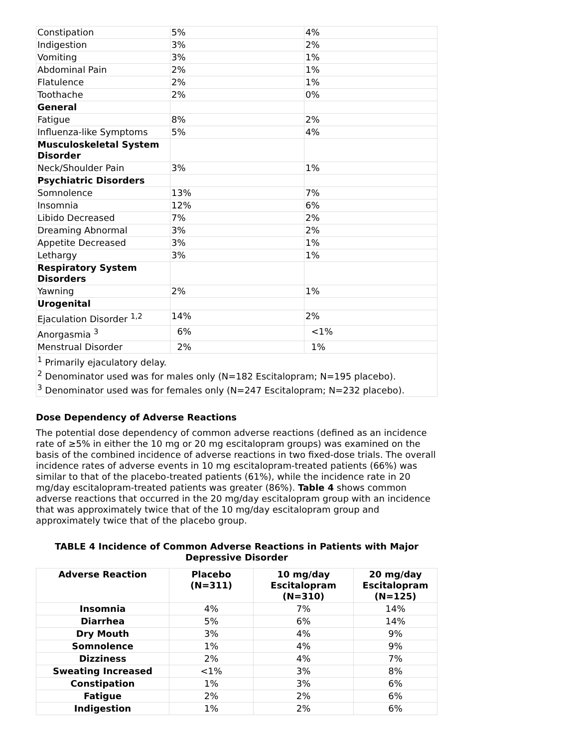| Constipation | 5% | 4% |
| Indigestion | 3% | 2% |
| Vomiting | 3% | 1% |
| Abdominal Pain | 2% | 1% |
| Flatulence | 2% | 1% |
| Toothache | 2% | 0% |
| General | | |
| Fatigue | 8% | 2% |
| Influenza-like Symptoms | 5% | 4% |
| Musculoskeletal System Disorder | | |
| Neck/Shoulder Pain | 3% | 1% |
| Psychiatric Disorders | | |
| Somnolence | 13% | 7% |
| Insomnia | 12% | 6% |
| Libido Decreased | 7% | 2% |
| Dreaming Abnormal | 3% | 2% |
| Appetite Decreased | 3% | 1% |
| Lethargy | 3% | 1% |
| Respiratory System Disorders | | |
| Yawning | 2% | 1% |
| Urogenital | | |
| Ejaculation Disorder <sup>1,2</sup> | 14% | 2% |
| Anorgasmia <sup>3</sup> | 6% | <1% |
| Menstrual Disorder | 2% | 1% |
| <sup>1</sup> Primarily ejaculatory delay. <sup>2</sup> Denominator used was for males only (N=182 Escitalopram; N=195 placebo). <sup>3</sup> Denominator used was for females only (N=247 Escitalopram; N=232 placebo). | | |
Dose Dependency of Adverse Reactions
The potential dose dependency of common adverse reactions (defined as an incidence rate of ≥5% in either the 10 mg or 20 mg escitalopram groups) was examined on the basis of the combined incidence of adverse reactions in two fixed-dose trials. The overall incidence rates of adverse events in 10 mg escitalopram-treated patients (66%) was similar to that of the placebo-treated patients (61%), while the incidence rate in 20 mg/day escitalopram-treated patients was greater (86%). Table 4 shows common adverse reactions that occurred in the 20 mg/day escitalopram group with an incidence that was approximately twice that of the 10 mg/day escitalopram group and approximately twice that of the placebo group.
TABLE 4 Incidence of Common Adverse Reactions in Patients with Major
Depressive Disorder
| Adverse Reaction | Placebo (N=311) | 10 mg/day Escitalopram (N=310) | 20 mg/day Escitalopram (N=125) |
| --- | --- | --- | --- |
| Insomnia | 4% | 7% | 14% |
| Diarrhea | 5% | 6% | 14% |
| Dry Mouth | 3% | 4% | 9% |
| Somnolence | 1% | 4% | 9% |
| Dizziness | 2% | 4% | 7% |
| Sweating Increased | <1% | 3% | 8% |
| Constipation | 1% | 3% | 6% |
| Fatigue | 2% | 2% | 6% |
| Indigestion | 1% | 2% | 6% |